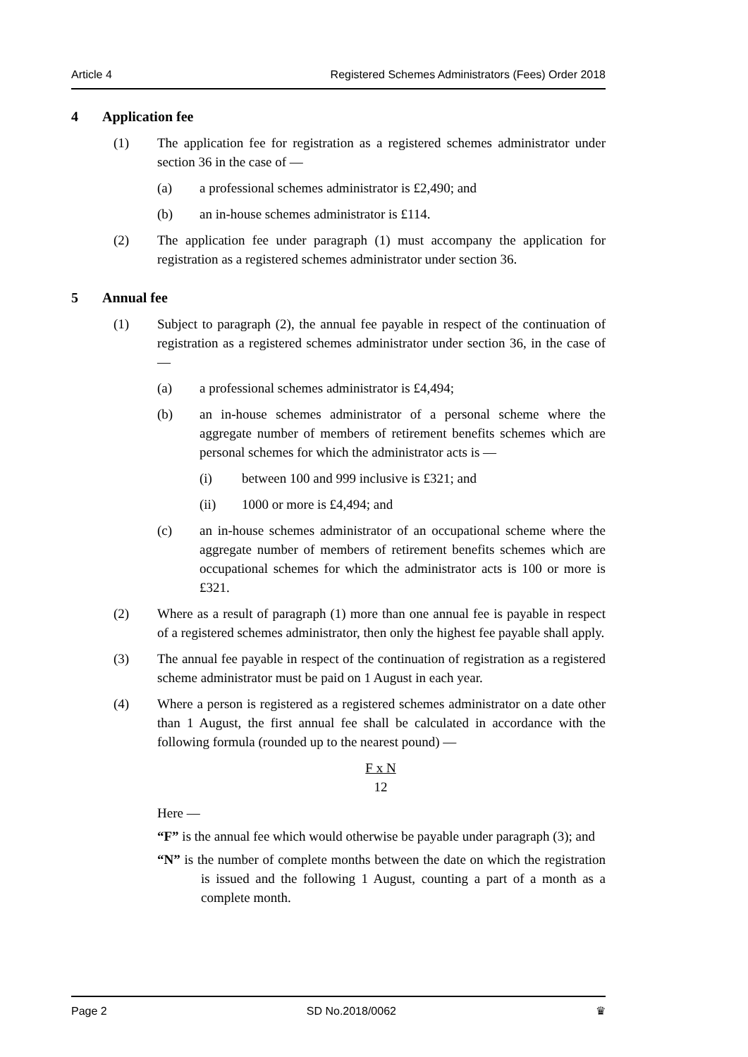Article 4 Registered Schemes Administrators (Fees) Order 2018
4 Application fee
(1) The application fee for registration as a registered schemes administrator under section 36 in the case of —
(a) a professional schemes administrator is £2,490; and
(b) an in-house schemes administrator is £114.
(2) The application fee under paragraph (1) must accompany the application for registration as a registered schemes administrator under section 36.
5 Annual fee
(1) Subject to paragraph (2), the annual fee payable in respect of the continuation of registration as a registered schemes administrator under section 36, in the case of —
(a) a professional schemes administrator is £4,494;
(b) an in-house schemes administrator of a personal scheme where the aggregate number of members of retirement benefits schemes which are personal schemes for which the administrator acts is —
(i) between 100 and 999 inclusive is £321; and
(ii) 1000 or more is £4,494; and
(c) an in-house schemes administrator of an occupational scheme where the aggregate number of members of retirement benefits schemes which are occupational schemes for which the administrator acts is 100 or more is £321.
(2) Where as a result of paragraph (1) more than one annual fee is payable in respect of a registered schemes administrator, then only the highest fee payable shall apply.
(3) The annual fee payable in respect of the continuation of registration as a registered scheme administrator must be paid on 1 August in each year.
(4) Where a person is registered as a registered schemes administrator on a date other than 1 August, the first annual fee shall be calculated in accordance with the following formula (rounded up to the nearest pound) —
F x N
12
Here —
“F” is the annual fee which would otherwise be payable under paragraph (3); and
“N” is the number of complete months between the date on which the registration is issued and the following 1 August, counting a part of a month as a complete month.
Page 2 SD No.2018/0062 ♛